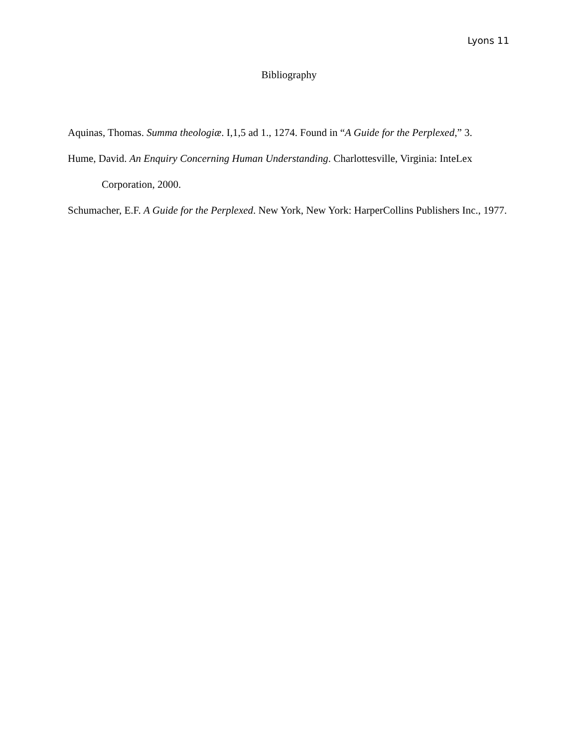Lyons 11
Bibliography
Aquinas, Thomas. Summa theologiæ. I,1,5 ad 1., 1274. Found in “A Guide for the Perplexed,” 3.
Hume, David. An Enquiry Concerning Human Understanding. Charlottesville, Virginia: InteLex Corporation, 2000.
Schumacher, E.F. A Guide for the Perplexed. New York, New York: HarperCollins Publishers Inc., 1977.